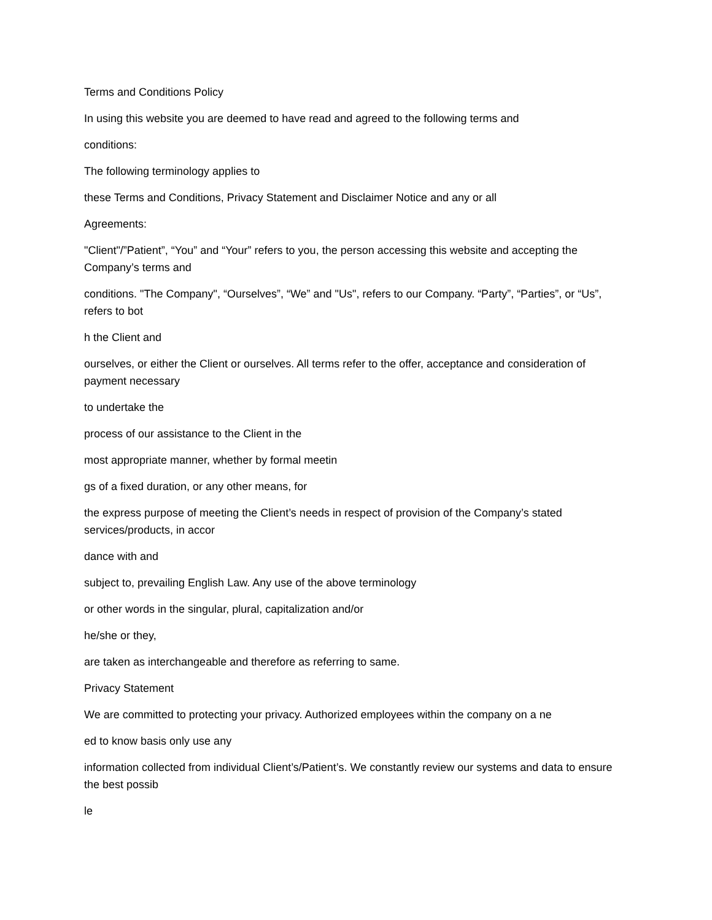Terms and Conditions Policy
In using this website you are deemed to have read and agreed to the following terms and
conditions:
The following terminology applies to
these Terms and Conditions, Privacy Statement and Disclaimer Notice and any or all
Agreements:
"Client"/”Patient”, “You” and “Your” refers to you, the person accessing this website and accepting the Company’s terms and
conditions. "The Company", “Ourselves”, “We” and "Us", refers to our Company. “Party”, “Parties”, or “Us”, refers to bot
h the Client and
ourselves, or either the Client or ourselves. All terms refer to the offer, acceptance and consideration of payment necessary
to undertake the
process of our assistance to the Client in the
most appropriate manner, whether by formal meetin
gs of a fixed duration, or any other means, for
the express purpose of meeting the Client’s needs in respect of provision of the Company’s stated services/products, in accor
dance with and
subject to, prevailing English Law. Any use of the above terminology
or other words in the singular, plural, capitalization and/or
he/she or they,
are taken as interchangeable and therefore as referring to same.
Privacy Statement
We are committed to protecting your privacy. Authorized employees within the company on a ne
ed to know basis only use any
information collected from individual Client’s/Patient’s. We constantly review our systems and data to ensure the best possib
le